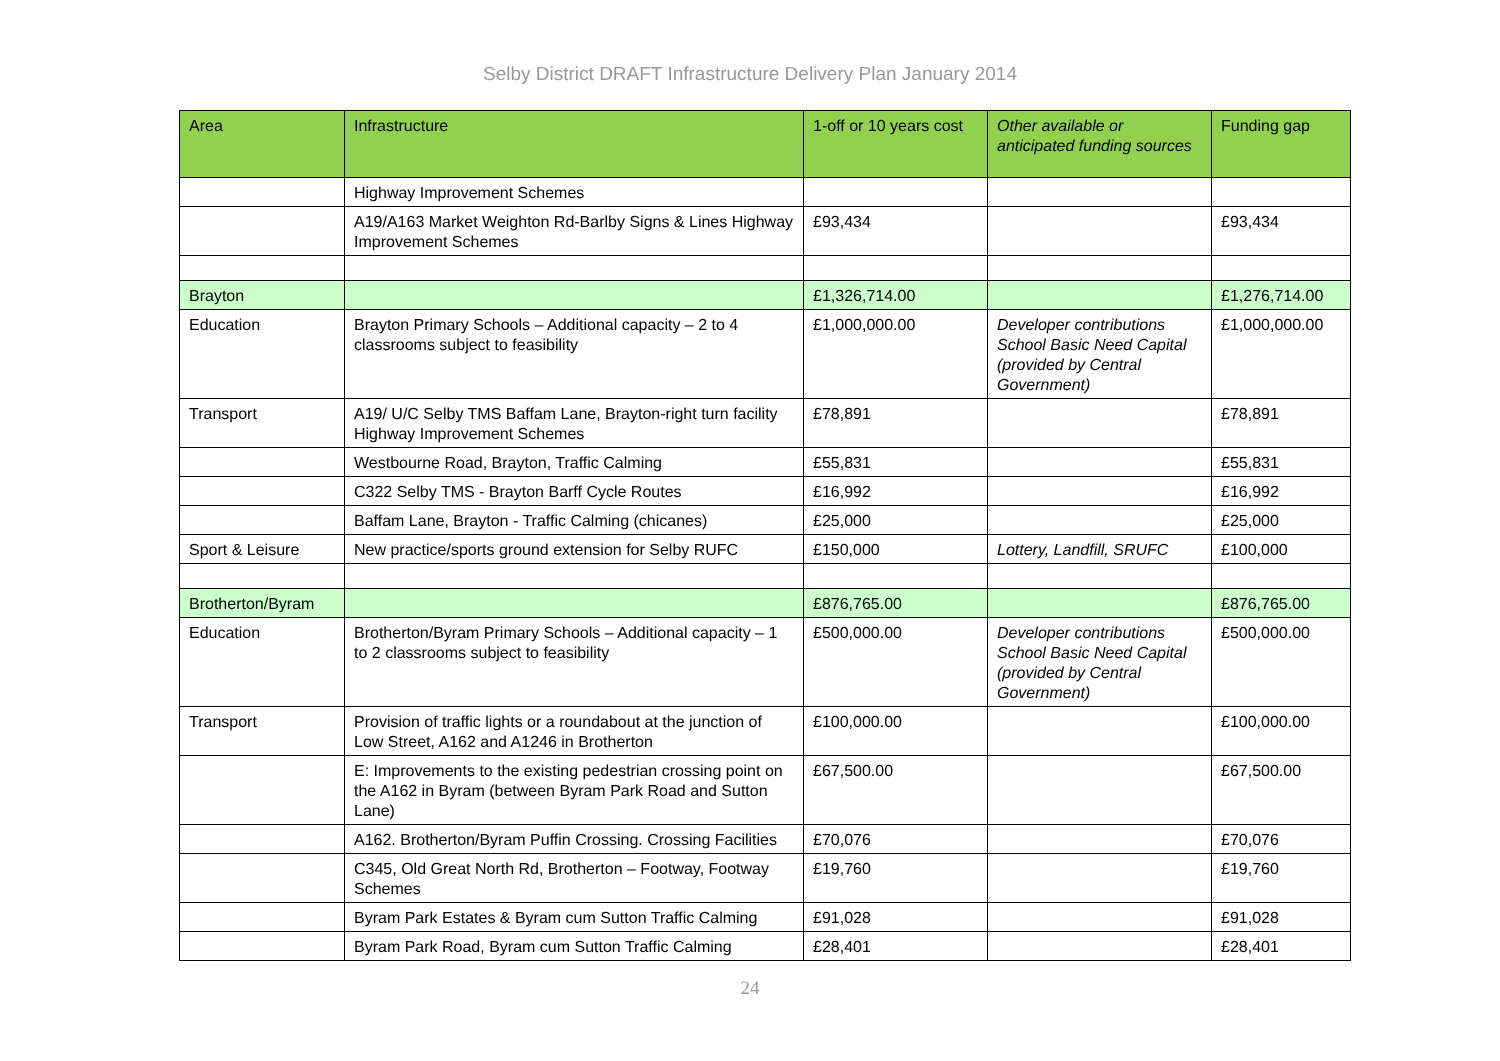Selby District DRAFT Infrastructure Delivery Plan January 2014
| Area | Infrastructure | 1-off or 10 years cost | Other available or anticipated funding sources | Funding gap |
| --- | --- | --- | --- | --- |
| | Highway Improvement Schemes | | | |
| | A19/A163 Market Weighton Rd-Barlby Signs & Lines Highway Improvement Schemes | £93,434 | | £93,434 |
| Brayton | | £1,326,714.00 | | £1,276,714.00 |
| Education | Brayton Primary Schools – Additional capacity – 2 to 4 classrooms subject to feasibility | £1,000,000.00 | Developer contributions School Basic Need Capital (provided by Central Government) | £1,000,000.00 |
| Transport | A19/ U/C Selby TMS Baffam Lane, Brayton-right turn facility Highway Improvement Schemes | £78,891 | | £78,891 |
| | Westbourne Road, Brayton, Traffic Calming | £55,831 | | £55,831 |
| | C322 Selby TMS - Brayton Barff Cycle Routes | £16,992 | | £16,992 |
| | Baffam Lane, Brayton - Traffic Calming (chicanes) | £25,000 | | £25,000 |
| Sport & Leisure | New practice/sports ground extension for Selby RUFC | £150,000 | Lottery, Landfill, SRUFC | £100,000 |
| Brotherton/Byram | | £876,765.00 | | £876,765.00 |
| Education | Brotherton/Byram Primary Schools – Additional capacity – 1 to 2 classrooms subject to feasibility | £500,000.00 | Developer contributions School Basic Need Capital (provided by Central Government) | £500,000.00 |
| Transport | Provision of traffic lights or a roundabout at the junction of Low Street, A162 and A1246 in Brotherton | £100,000.00 | | £100,000.00 |
| | E: Improvements to the existing pedestrian crossing point on the A162 in Byram (between Byram Park Road and Sutton Lane) | £67,500.00 | | £67,500.00 |
| | A162. Brotherton/Byram Puffin Crossing. Crossing Facilities | £70,076 | | £70,076 |
| | C345, Old Great North Rd, Brotherton – Footway, Footway Schemes | £19,760 | | £19,760 |
| | Byram Park Estates & Byram cum Sutton Traffic Calming | £91,028 | | £91,028 |
| | Byram Park Road, Byram cum Sutton Traffic Calming | £28,401 | | £28,401 |
24